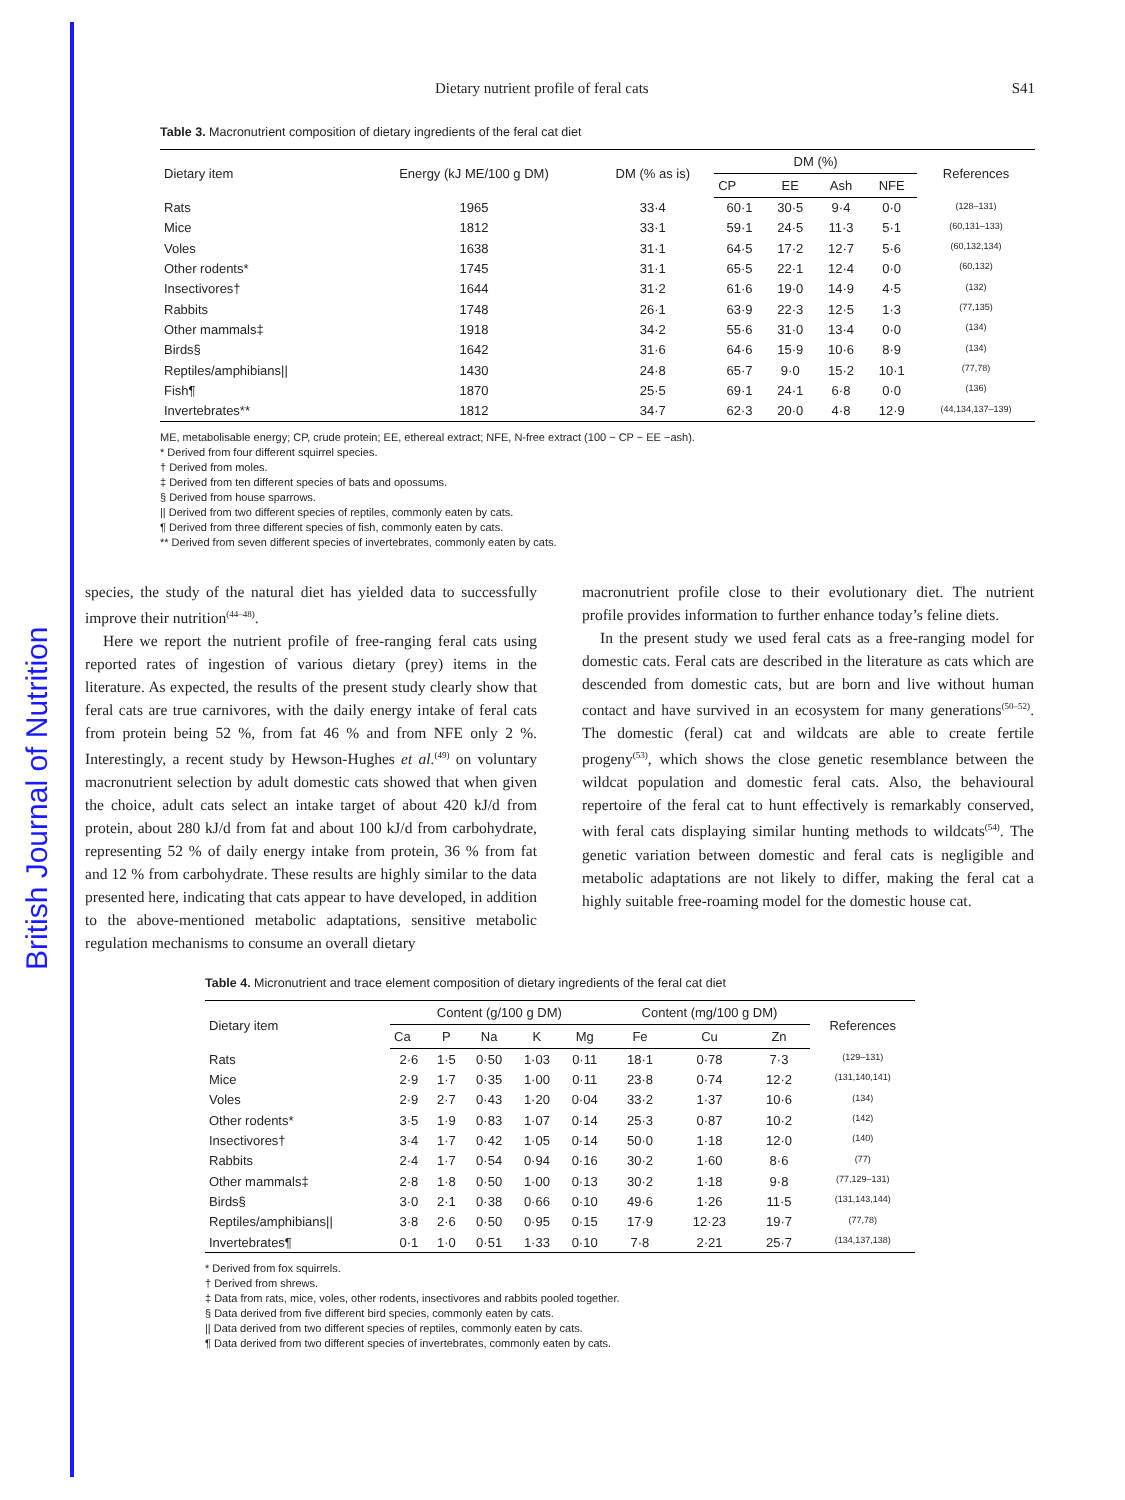British Journal of Nutrition
Dietary nutrient profile of feral cats S41
Table 3. Macronutrient composition of dietary ingredients of the feral cat diet
| Dietary item | Energy (kJ ME/100 g DM) | DM (% as is) | DM (%) | | | | References |
| --- | --- | --- | --- | --- | --- | --- | --- |
| | | | CP | EE | Ash | NFE | |
| Rats | 1965 | 33·4 | 60·1 | 30·5 | 9·4 | 0·0 | <sup>(128–131)</sup> |
| Mice | 1812 | 33·1 | 59·1 | 24·5 | 11·3 | 5·1 | <sup>(60,131–133)</sup> |
| Voles | 1638 | 31·1 | 64·5 | 17·2 | 12·7 | 5·6 | <sup>(60,132,134)</sup> |
| Other rodents* | 1745 | 31·1 | 65·5 | 22·1 | 12·4 | 0·0 | <sup>(60,132)</sup> |
| Insectivores† | 1644 | 31·2 | 61·6 | 19·0 | 14·9 | 4·5 | <sup>(132)</sup> |
| Rabbits | 1748 | 26·1 | 63·9 | 22·3 | 12·5 | 1·3 | <sup>(77,135)</sup> |
| Other mammals‡ | 1918 | 34·2 | 55·6 | 31·0 | 13·4 | 0·0 | <sup>(134)</sup> |
| Birds§ | 1642 | 31·6 | 64·6 | 15·9 | 10·6 | 8·9 | <sup>(134)</sup> |
| Reptiles/amphibians// | 1430 | 24·8 | 65·7 | 9·0 | 15·2 | 10·1 | <sup>(77,78)</sup> |
| Fish¶ | 1870 | 25·5 | 69·1 | 24·1 | 6·8 | 0·0 | <sup>(136)</sup> |
| Invertebrates** | 1812 | 34·7 | 62·3 | 20·0 | 4·8 | 12·9 | <sup>(44,134,137–139)</sup> |
ME, metabolisable energy; CP, crude protein; EE, ethereal extract; NFE, N-free extract (100 − CP − EE −ash).
* Derived from four different squirrel species.
† Derived from moles.
‡ Derived from ten different species of bats and opossums.
§ Derived from house sparrows.
|| Derived from two different species of reptiles, commonly eaten by cats.
¶ Derived from three different species of fish, commonly eaten by cats.
** Derived from seven different species of invertebrates, commonly eaten by cats.
species, the study of the natural diet has yielded data to successfully improve their nutrition<sup>(44–48)</sup>.
Here we report the nutrient profile of free-ranging feral cats using reported rates of ingestion of various dietary (prey) items in the literature. As expected, the results of the present study clearly show that feral cats are true carnivores, with the daily energy intake of feral cats from protein being 52 %, from fat 46 % and from NFE only 2 %. Interestingly, a recent study by Hewson-Hughes et al.<sup>(49)</sup> on voluntary macronutrient selection by adult domestic cats showed that when given the choice, adult cats select an intake target of about 420 kJ/d from protein, about 280 kJ/d from fat and about 100 kJ/d from carbohydrate, representing 52 % of daily energy intake from protein, 36 % from fat and 12 % from carbohydrate. These results are highly similar to the data presented here, indicating that cats appear to have developed, in addition to the above-mentioned metabolic adaptations, sensitive metabolic regulation mechanisms to consume an overall dietary
macronutrient profile close to their evolutionary diet. The nutrient profile provides information to further enhance today’s feline diets.
In the present study we used feral cats as a free-ranging model for domestic cats. Feral cats are described in the literature as cats which are descended from domestic cats, but are born and live without human contact and have survived in an ecosystem for many generations<sup>(50–52)</sup>. The domestic (feral) cat and wildcats are able to create fertile progeny<sup>(53)</sup>, which shows the close genetic resemblance between the wildcat population and domestic feral cats. Also, the behavioural repertoire of the feral cat to hunt effectively is remarkably conserved, with feral cats displaying similar hunting methods to wildcats<sup>(54)</sup>. The genetic variation between domestic and feral cats is negligible and metabolic adaptations are not likely to differ, making the feral cat a highly suitable free-roaming model for the domestic house cat.
Table 4. Micronutrient and trace element composition of dietary ingredients of the feral cat diet
| Dietary item | Content (g/100 g DM) | | | | | Content (mg/100 g DM) | | | References |
| --- | --- | --- | --- | --- | --- | --- | --- | --- | --- |
| | Ca | P | Na | K | Mg | Fe | Cu | Zn | |
| Rats | 2·6 | 1·5 | 0·50 | 1·03 | 0·11 | 18·1 | 0·78 | 7·3 | <sup>(129–131)</sup> |
| Mice | 2·9 | 1·7 | 0·35 | 1·00 | 0·11 | 23·8 | 0·74 | 12·2 | <sup>(131,140,141)</sup> |
| Voles | 2·9 | 2·7 | 0·43 | 1·20 | 0·04 | 33·2 | 1·37 | 10·6 | <sup>(134)</sup> |
| Other rodents* | 3·5 | 1·9 | 0·83 | 1·07 | 0·14 | 25·3 | 0·87 | 10·2 | <sup>(142)</sup> |
| Insectivores† | 3·4 | 1·7 | 0·42 | 1·05 | 0·14 | 50·0 | 1·18 | 12·0 | <sup>(140)</sup> |
| Rabbits | 2·4 | 1·7 | 0·54 | 0·94 | 0·16 | 30·2 | 1·60 | 8·6 | <sup>(77)</sup> |
| Other mammals‡ | 2·8 | 1·8 | 0·50 | 1·00 | 0·13 | 30·2 | 1·18 | 9·8 | <sup>(77,129–131)</sup> |
| Birds§ | 3·0 | 2·1 | 0·38 | 0·66 | 0·10 | 49·6 | 1·26 | 11·5 | <sup>(131,143,144)</sup> |
| Reptiles/amphibians// | 3·8 | 2·6 | 0·50 | 0·95 | 0·15 | 17·9 | 12·23 | 19·7 | <sup>(77,78)</sup> |
| Invertebrates¶ | 0·1 | 1·0 | 0·51 | 1·33 | 0·10 | 7·8 | 2·21 | 25·7 | <sup>(134,137,138)</sup> |
* Derived from fox squirrels.
† Derived from shrews.
‡ Data from rats, mice, voles, other rodents, insectivores and rabbits pooled together.
§ Data derived from five different bird species, commonly eaten by cats.
|| Data derived from two different species of reptiles, commonly eaten by cats.
¶ Data derived from two different species of invertebrates, commonly eaten by cats.